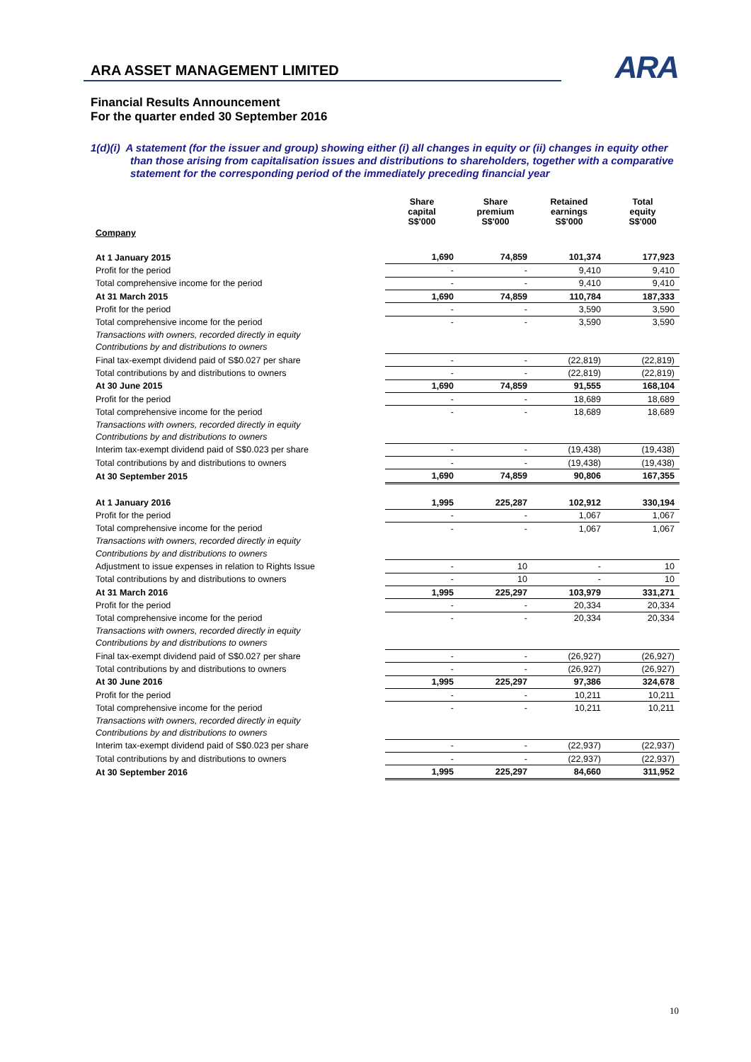ARA ASSET MANAGEMENT LIMITED
ARA
Financial Results Announcement
For the quarter ended 30 September 2016
1(d)(i) A statement (for the issuer and group) showing either (i) all changes in equity or (ii) changes in equity other than those arising from capitalisation issues and distributions to shareholders, together with a comparative statement for the corresponding period of the immediately preceding financial year
| | Share capital S$'000 | Share premium S$'000 | Retained earnings S$'000 | Total equity S$'000 |
| --- | --- | --- | --- | --- |
| Company | | | | |
| At 1 January 2015 | 1,690 | 74,859 | 101,374 | 177,923 |
| Profit for the period | - | - | 9,410 | 9,410 |
| Total comprehensive income for the period | - | - | 9,410 | 9,410 |
| At 31 March 2015 | 1,690 | 74,859 | 110,784 | 187,333 |
| Profit for the period | - | - | 3,590 | 3,590 |
| Total comprehensive income for the period | - | - | 3,590 | 3,590 |
| Transactions with owners, recorded directly in equity | | | | |
| Contributions by and distributions to owners | | | | |
| Final tax-exempt dividend paid of S$0.027 per share | - | - | (22,819) | (22,819) |
| Total contributions by and distributions to owners | - | - | (22,819) | (22,819) |
| At 30 June 2015 | 1,690 | 74,859 | 91,555 | 168,104 |
| Profit for the period | - | - | 18,689 | 18,689 |
| Total comprehensive income for the period | - | - | 18,689 | 18,689 |
| Transactions with owners, recorded directly in equity | | | | |
| Contributions by and distributions to owners | | | | |
| Interim tax-exempt dividend paid of S$0.023 per share | - | - | (19,438) | (19,438) |
| Total contributions by and distributions to owners | - | - | (19,438) | (19,438) |
| At 30 September 2015 | 1,690 | 74,859 | 90,806 | 167,355 |
| At 1 January 2016 | 1,995 | 225,287 | 102,912 | 330,194 |
| Profit for the period | - | - | 1,067 | 1,067 |
| Total comprehensive income for the period | - | - | 1,067 | 1,067 |
| Transactions with owners, recorded directly in equity | | | | |
| Contributions by and distributions to owners | | | | |
| Adjustment to issue expenses in relation to Rights Issue | - | 10 | - | 10 |
| Total contributions by and distributions to owners | - | 10 | - | 10 |
| At 31 March 2016 | 1,995 | 225,297 | 103,979 | 331,271 |
| Profit for the period | - | - | 20,334 | 20,334 |
| Total comprehensive income for the period | - | - | 20,334 | 20,334 |
| Transactions with owners, recorded directly in equity | | | | |
| Contributions by and distributions to owners | | | | |
| Final tax-exempt dividend paid of S$0.027 per share | - | - | (26,927) | (26,927) |
| Total contributions by and distributions to owners | - | - | (26,927) | (26,927) |
| At 30 June 2016 | 1,995 | 225,297 | 97,386 | 324,678 |
| Profit for the period | - | - | 10,211 | 10,211 |
| Total comprehensive income for the period | - | - | 10,211 | 10,211 |
| Transactions with owners, recorded directly in equity | | | | |
| Contributions by and distributions to owners | | | | |
| Interim tax-exempt dividend paid of S$0.023 per share | - | - | (22,937) | (22,937) |
| Total contributions by and distributions to owners | - | - | (22,937) | (22,937) |
| At 30 September 2016 | 1,995 | 225,297 | 84,660 | 311,952 |
10